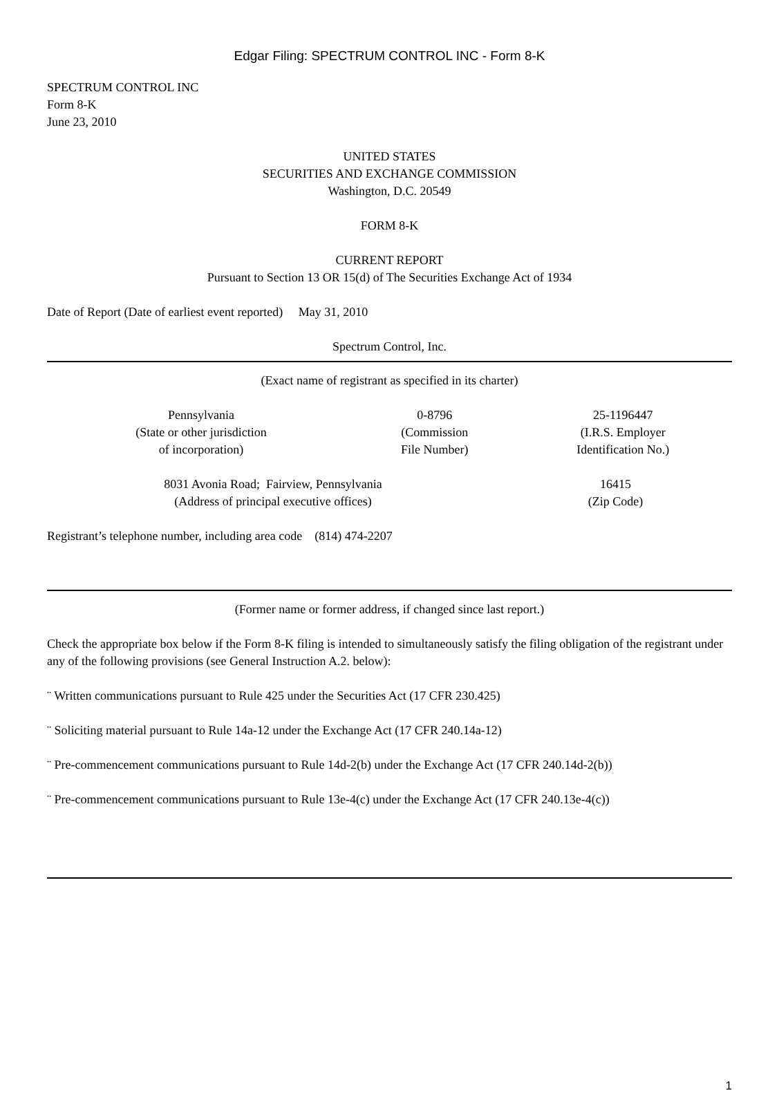Edgar Filing: SPECTRUM CONTROL INC - Form 8-K
SPECTRUM CONTROL INC
Form 8-K
June 23, 2010
UNITED STATES
SECURITIES AND EXCHANGE COMMISSION
Washington, D.C. 20549
FORM 8-K
CURRENT REPORT
Pursuant to Section 13 OR 15(d) of The Securities Exchange Act of 1934
Date of Report (Date of earliest event reported) May 31, 2010
Spectrum Control, Inc.
(Exact name of registrant as specified in its charter)
| Pennsylvania (State or other jurisdiction of incorporation) | 0-8796 (Commission File Number) | 25-1196447 (I.R.S. Employer Identification No.) |
| 8031 Avonia Road; Fairview, Pennsylvania (Address of principal executive offices) | 16415 (Zip Code) |
Registrant’s telephone number, including area code (814) 474-2207
(Former name or former address, if changed since last report.)
Check the appropriate box below if the Form 8-K filing is intended to simultaneously satisfy the filing obligation of the registrant under any of the following provisions (see General Instruction A.2. below):
¨ Written communications pursuant to Rule 425 under the Securities Act (17 CFR 230.425)
¨ Soliciting material pursuant to Rule 14a-12 under the Exchange Act (17 CFR 240.14a-12)
¨ Pre-commencement communications pursuant to Rule 14d-2(b) under the Exchange Act (17 CFR 240.14d-2(b))
¨ Pre-commencement communications pursuant to Rule 13e-4(c) under the Exchange Act (17 CFR 240.13e-4(c))
1